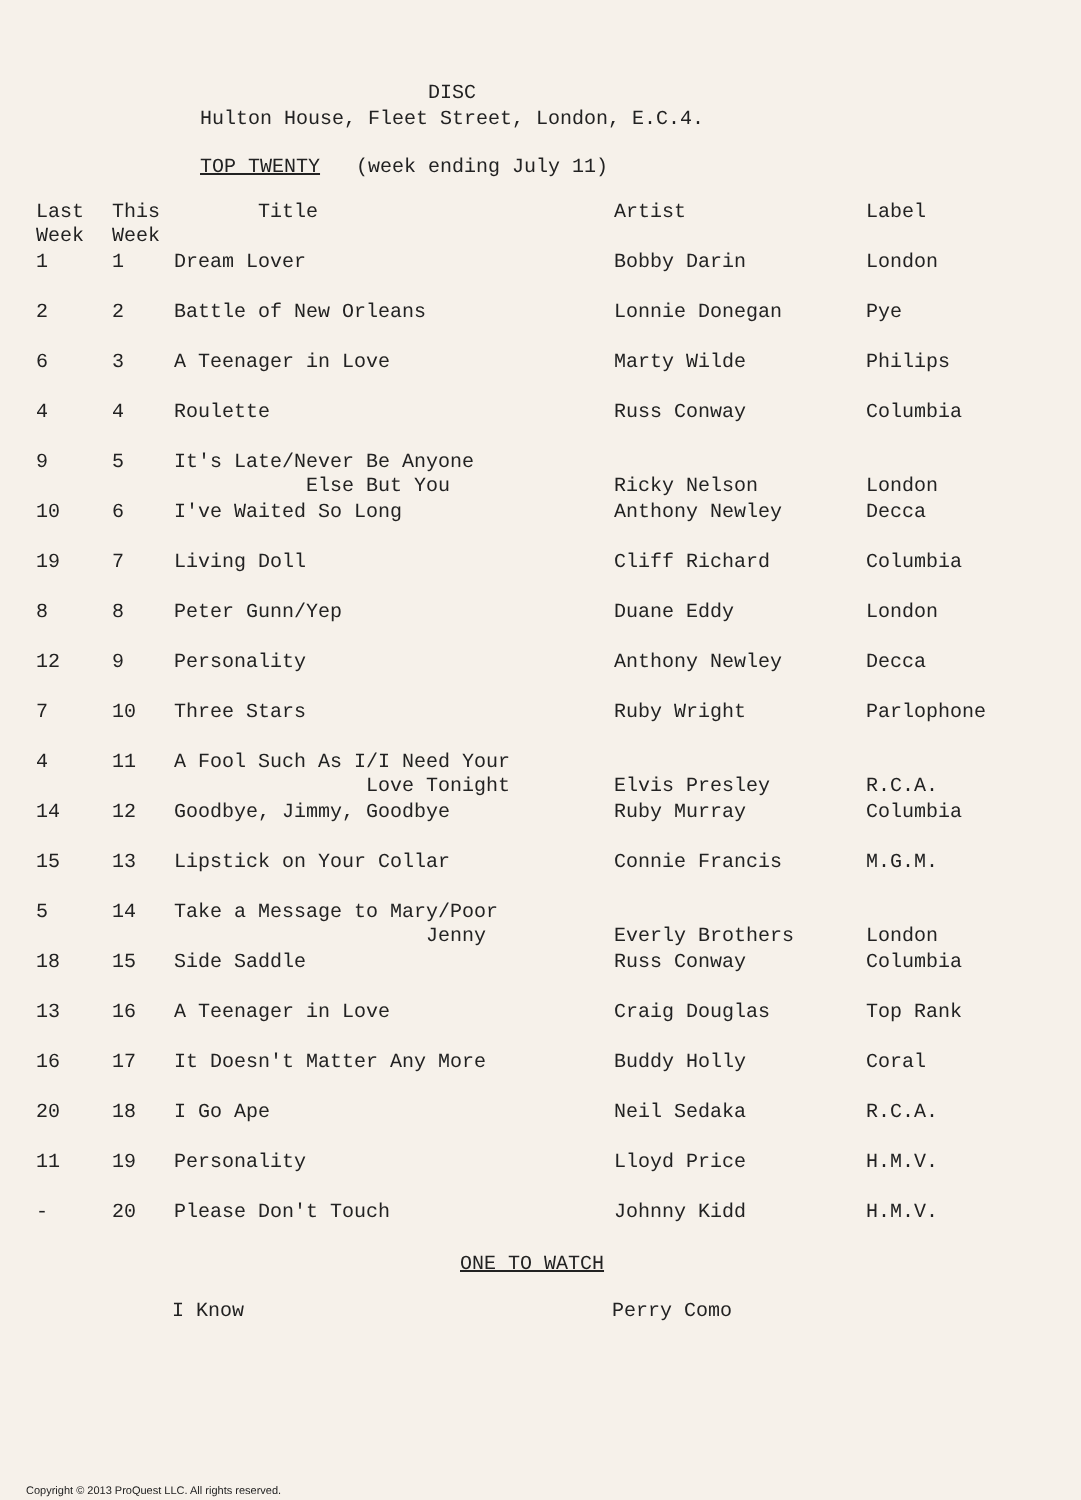DISC
Hulton House, Fleet Street, London, E.C.4.
TOP TWENTY (week ending July 11)
| Last Week | This Week | Title | Artist | Label |
| --- | --- | --- | --- | --- |
| 1 | 1 | Dream Lover | Bobby Darin | London |
| 2 | 2 | Battle of New Orleans | Lonnie Donegan | Pye |
| 6 | 3 | A Teenager in Love | Marty Wilde | Philips |
| 4 | 4 | Roulette | Russ Conway | Columbia |
| 9 | 5 | It's Late/Never Be Anyone Else But You | Ricky Nelson | London |
| 10 | 6 | I've Waited So Long | Anthony Newley | Decca |
| 19 | 7 | Living Doll | Cliff Richard | Columbia |
| 8 | 8 | Peter Gunn/Yep | Duane Eddy | London |
| 12 | 9 | Personality | Anthony Newley | Decca |
| 7 | 10 | Three Stars | Ruby Wright | Parlophone |
| 4 | 11 | A Fool Such As I/I Need Your Love Tonight | Elvis Presley | R.C.A. |
| 14 | 12 | Goodbye, Jimmy, Goodbye | Ruby Murray | Columbia |
| 15 | 13 | Lipstick on Your Collar | Connie Francis | M.G.M. |
| 5 | 14 | Take a Message to Mary/Poor Jenny | Everly Brothers | London |
| 18 | 15 | Side Saddle | Russ Conway | Columbia |
| 13 | 16 | A Teenager in Love | Craig Douglas | Top Rank |
| 16 | 17 | It Doesn't Matter Any More | Buddy Holly | Coral |
| 20 | 18 | I Go Ape | Neil Sedaka | R.C.A. |
| 11 | 19 | Personality | Lloyd Price | H.M.V. |
| - | 20 | Please Don't Touch | Johnny Kidd | H.M.V. |
ONE TO WATCH
I Know Perry Como
Copyright © 2013 ProQuest LLC. All rights reserved.